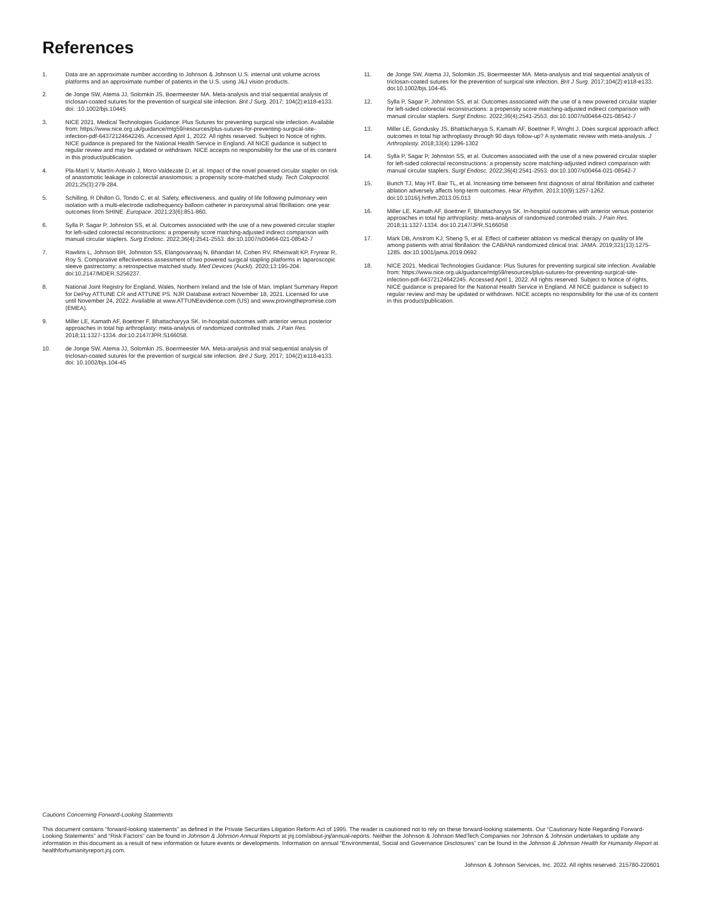References
1. Data are an approximate number according to Johnson & Johnson U.S. internal unit volume across platforms and an approximate number of patients in the U.S. using J&J vision products.
2. de Jonge SW, Atema JJ, Solomkin JS, Boermeester MA. Meta-analysis and trial sequential analysis of triclosan-coated sutures for the prevention of surgical site infection. Brit J Surg. 2017; 104(2):e118-e133. doi: :10.1002/bjs.10445
3. NICE 2021. Medical Technologies Guidance: Plus Sutures for preventing surgical site infection. Available from: https://www.nice.org.uk/guidance/mtg59/resources/plus-sutures-for-preventing-surgical-site-infection-pdf-64372124642245. Accessed April 1, 2022. All rights reserved. Subject to Notice of rights. NICE guidance is prepared for the National Health Service in England. All NICE guidance is subject to regular review and may be updated or withdrawn. NICE accepts no responsibility for the use of its content in this product/publication.
4. Pla-Martí V, Martín-Arévalo J, Moro-Valdezate D, et al. Impact of the novel powered circular stapler on risk of anastomotic leakage in colorectal anastomosis: a propensity score-matched study. Tech Coloproctol. 2021;25(3):279-284.
5. Schilling, R Dhillon G, Tondo C, et al. Safety, effectiveness, and quality of life following pulmonary vein isolation with a multi-electrode radiofrequency balloon catheter in paroxysmal atrial fibrillation: one year outcomes from SHINE. Europace. 2021;23(6):851-860.
6. Sylla P, Sagar P, Johnston SS, et al. Outcomes associated with the use of a new powered circular stapler for left-sided colorectal reconstructions: a propensity score matching-adjusted indirect comparison with manual circular staplers. Surg Endosc. 2022;36(4):2541-2553. doi:10.1007/s00464-021-08542-7
7. Rawlins L, Johnson BH, Johnston SS, Elangovanraaj N, Bhandari M, Cohen RV, Rheinwalt KP, Fryrear R, Roy S. Comparative effectiveness assessment of two powered surgical stapling platforms in laparoscopic sleeve gastrectomy: a retrospective matched study. Med Devices (Auckl). 2020;13:195-204. doi:10.2147/MDER.S256237.
8. National Joint Registry for England, Wales, Northern Ireland and the Isle of Man. Implant Summary Report for DePuy ATTUNE CR and ATTUNE PS. NJR Database extract November 18, 2021. Licensed for use until November 24, 2022. Available at www.ATTUNEevidence.com (US) and www.provingthepromise.com (EMEA).
9. Miller LE, Kamath AF, Boettner F, Bhattacharyya SK. In-hospital outcomes with anterior versus posterior approaches in total hip arthroplasty: meta-analysis of randomized controlled trials. J Pain Res. 2018;11:1327-1334. doi:10.2147/JPR.S166058.
10. de Jonge SW, Atema JJ, Solomkin JS, Boermeester MA. Meta-analysis and trial sequential analysis of triclosan-coated sutures for the prevention of surgical site infection. Brit J Surg. 2017; 104(2):e118-e133. doi: 10.1002/bjs.104-45
11. de Jonge SW, Atema JJ, Solomkin JS, Boermeester MA. Meta-analysis and trial sequential analysis of triclosan-coated sutures for the prevention of surgical site infection. Brit J Surg. 2017;104(2):e118-e133. doi:10.1002/bjs.104-45.
12. Sylla P, Sagar P, Johnston SS, et al. Outcomes associated with the use of a new powered circular stapler for left-sided colorectal reconstructions: a propensity score matching-adjusted indirect comparison with manual circular staplers. Surgl Endosc. 2022;36(4):2541-2553. doi:10.1007/s00464-021-08542-7
13. Miller LE, Gondusky JS, Bhattacharyya S, Kamath AF, Boettner F, Wright J. Does surgical approach affect outcomes in total hip arthroplasty through 90 days follow-up? A systematic review with meta-analysis. J Arthroplasty. 2018;33(4):1296-1302
14. Sylla P, Sagar P, Johnston SS, et al. Outcomes associated with the use of a new powered circular stapler for left-sided colorectal reconstructions: a propensity score matching-adjusted indirect comparison with manual circular staplers. Surgl Endosc. 2022;36(4):2541-2553. doi:10.1007/s00464-021-08542-7
15. Bunch TJ, May HT, Bair TL, et al. Increasing time between first diagnosis of atrial fibrillation and catheter ablation adversely affects long-term outcomes. Hear Rhythm. 2013;10(9):1257-1262. doi:10.1016/j.hrthm.2013.05.013
16. Miller LE, Kamath AF, Boettner F, Bhattacharyya SK. In-hospital outcomes with anterior versus posterior approaches in total hip arthroplasty: meta-analysis of randomized controlled trials. J Pain Res. 2018;11:1327-1334. doi:10.2147/JPR.S166058
17. Mark DB, Anstrom KJ, Sheng S, et al. Effect of catheter ablation vs medical therapy on quality of life among patients with atrial fibrillation: the CABANA randomized clinical trial. JAMA. 2019;321(13):1275-1285. doi:10.1001/jama.2019.0692
18. NICE 2021. Medical Technologies Guidance: Plus Sutures for preventing surgical site infection. Available from: https://www.nice.org.uk/guidance/mtg59/resources/plus-sutures-for-preventing-surgical-site-infection-pdf-64372124642245. Accessed April 1, 2022. All rights reserved. Subject to Notice of rights. NICE guidance is prepared for the National Health Service in England. All NICE guidance is subject to regular review and may be updated or withdrawn. NICE accepts no responsibility for the use of its content in this product/publication.
Cautions Concerning Forward-Looking Statements
This document contains “forward-looking statements” as defined in the Private Securities Litigation Reform Act of 1995. The reader is cautioned not to rely on these forward-looking statements. Our “Cautionary Note Regarding Forward-Looking Statements” and “Risk Factors” can be found in Johnson & Johnson Annual Reports at jnj.com/about-jnj/annual-reports. Neither the Johnson & Johnson MedTech Companies nor Johnson & Johnson undertakes to update any information in this document as a result of new information or future events or developments. Information on annual “Environmental, Social and Governance Disclosures” can be found in the Johnson & Johnson Health for Humanity Report at healthforhumanityreport.jnj.com.
Johnson & Johnson Services, Inc. 2022. All rights reserved. 215780-220601